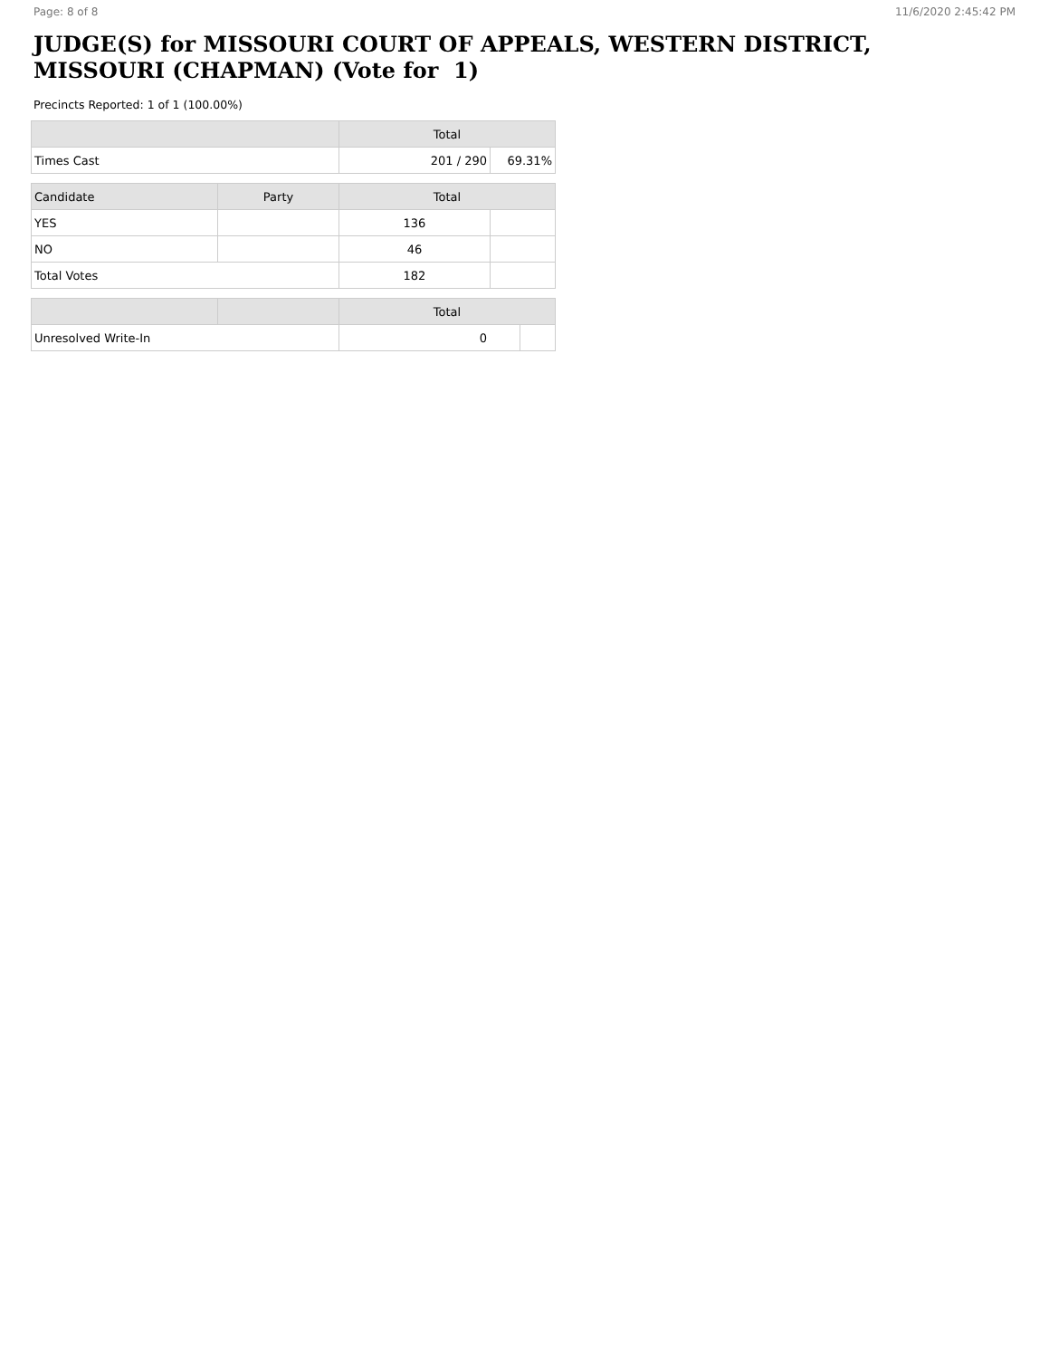Page: 8 of 8 11/6/2020 2:45:42 PM
JUDGE(S) for MISSOURI COURT OF APPEALS, WESTERN DISTRICT,
MISSOURI (CHAPMAN) (Vote for 1)
Precincts Reported: 1 of 1 (100.00%)
| | Total | |
| --- | --- | --- |
| Times Cast | 201 / 290 | 69.31% |
| Candidate | Party | Total | |
| --- | --- | --- | --- |
| YES | | 136 | |
| NO | | 46 | |
| Total Votes | | 182 | |
| | | Total | |
| --- | --- | --- | --- |
| Unresolved Write-In | | 0 | |